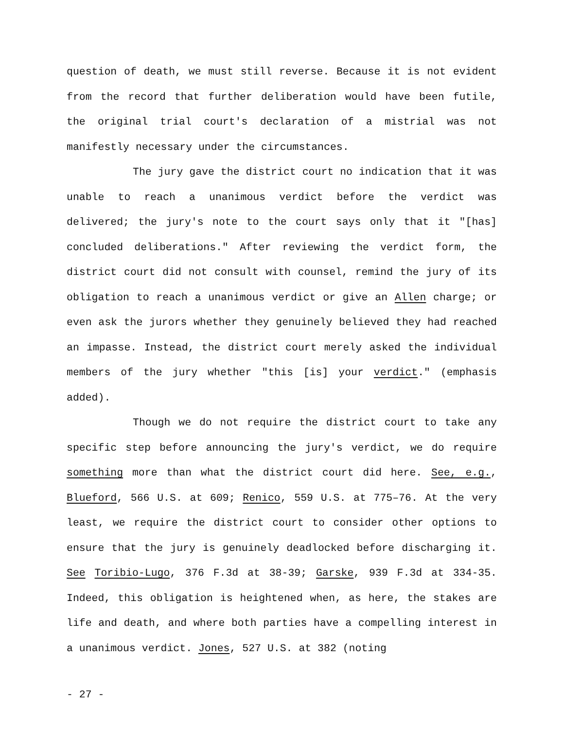question of death, we must still reverse. Because it is not evident from the record that further deliberation would have been futile, the original trial court's declaration of a mistrial was not manifestly necessary under the circumstances.
The jury gave the district court no indication that it was unable to reach a unanimous verdict before the verdict was delivered; the jury's note to the court says only that it "[has] concluded deliberations." After reviewing the verdict form, the district court did not consult with counsel, remind the jury of its obligation to reach a unanimous verdict or give an Allen charge; or even ask the jurors whether they genuinely believed they had reached an impasse. Instead, the district court merely asked the individual members of the jury whether "this [is] your verdict." (emphasis added).
Though we do not require the district court to take any specific step before announcing the jury's verdict, we do require something more than what the district court did here. See, e.g., Blueford, 566 U.S. at 609; Renico, 559 U.S. at 775–76. At the very least, we require the district court to consider other options to ensure that the jury is genuinely deadlocked before discharging it. See Toribio-Lugo, 376 F.3d at 38-39; Garske, 939 F.3d at 334-35. Indeed, this obligation is heightened when, as here, the stakes are life and death, and where both parties have a compelling interest in a unanimous verdict. Jones, 527 U.S. at 382 (noting
- 27 -